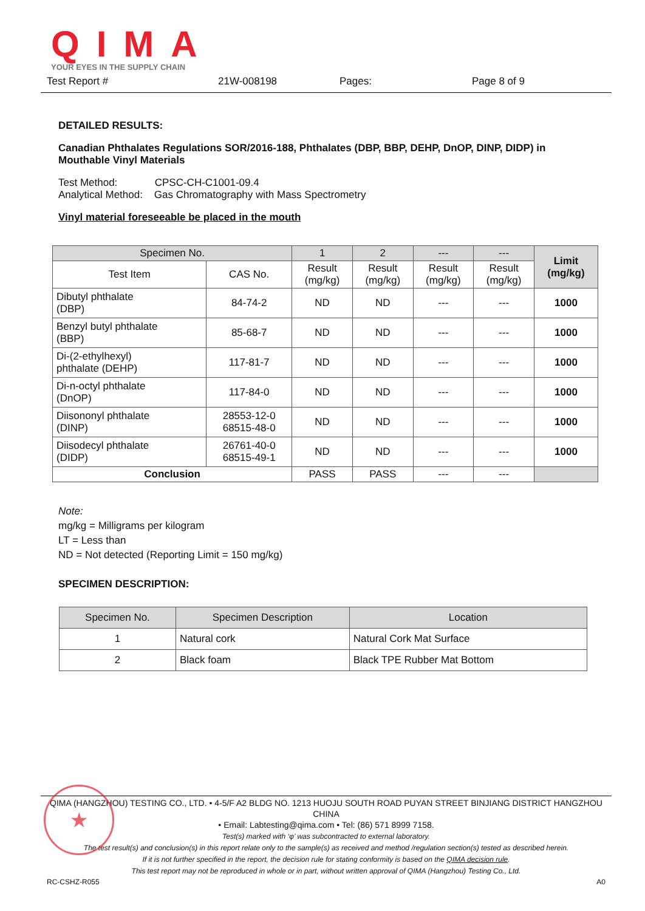QIMA
YOUR EYES IN THE SUPPLY CHAIN
Test Report # 21W-008198 Pages: Page 8 of 9
DETAILED RESULTS:
Canadian Phthalates Regulations SOR/2016-188, Phthalates (DBP, BBP, DEHP, DnOP, DINP, DIDP) in Mouthable Vinyl Materials
Test Method: CPSC-CH-C1001-09.4
Analytical Method: Gas Chromatography with Mass Spectrometry
Vinyl material foreseeable be placed in the mouth
| Specimen No. | | 1 | 2 | --- | --- | Limit (mg/kg) |
| --- | --- | --- | --- | --- | --- | --- |
| Test Item | CAS No. | Result (mg/kg) | Result (mg/kg) | Result (mg/kg) | Result (mg/kg) | |
| Dibutyl phthalate (DBP) | 84-74-2 | ND | ND | --- | --- | 1000 |
| Benzyl butyl phthalate (BBP) | 85-68-7 | ND | ND | --- | --- | 1000 |
| Di-(2-ethylhexyl) phthalate (DEHP) | 117-81-7 | ND | ND | --- | --- | 1000 |
| Di-n-octyl phthalate (DnOP) | 117-84-0 | ND | ND | --- | --- | 1000 |
| Diisononyl phthalate (DINP) | 28553-12-0 68515-48-0 | ND | ND | --- | --- | 1000 |
| Diisodecyl phthalate (DIDP) | 26761-40-0 68515-49-1 | ND | ND | --- | --- | 1000 |
| Conclusion | | PASS | PASS | --- | --- | |
Note:
mg/kg = Milligrams per kilogram
LT = Less than
ND = Not detected (Reporting Limit = 150 mg/kg)
SPECIMEN DESCRIPTION:
| Specimen No. | Specimen Description | Location |
| --- | --- | --- |
| 1 | Natural cork | Natural Cork Mat Surface |
| 2 | Black foam | Black TPE Rubber Mat Bottom |
QIMA (HANGZHOU) TESTING CO., LTD. • 4-5/F A2 BLDG NO. 1213 HUOJU SOUTH ROAD PUYAN STREET BINJIANG DISTRICT HANGZHOU CHINA
• Email: Labtesting@qima.com • Tel: (86) 571 8999 7158.
Test(s) marked with ‘φ’ was subcontracted to external laboratory.
The test result(s) and conclusion(s) in this report relate only to the sample(s) as received and method /regulation section(s) tested as described herein.
If it is not further specified in the report, the decision rule for stating conformity is based on the QIMA decision rule.
This test report may not be reproduced in whole or in part, without written approval of QIMA (Hangzhou) Testing Co., Ltd.
RC-CSHZ-R055 A0
★